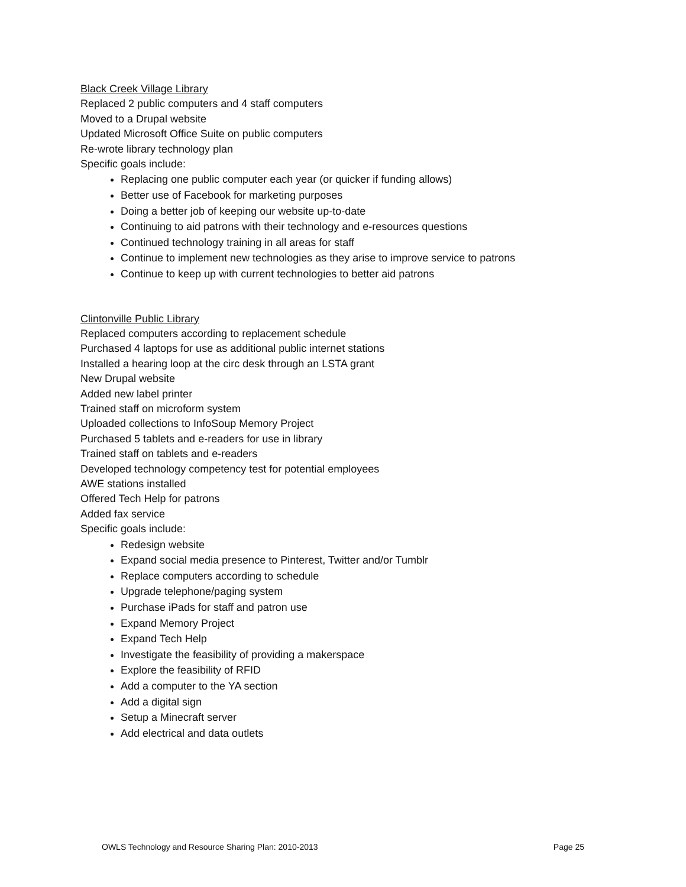Black Creek Village Library
Replaced 2 public computers and 4 staff computers
Moved to a Drupal website
Updated Microsoft Office Suite on public computers
Re-wrote library technology plan
Specific goals include:
Replacing one public computer each year (or quicker if funding allows)
Better use of Facebook for marketing purposes
Doing a better job of keeping our website up-to-date
Continuing to aid patrons with their technology and e-resources questions
Continued technology training in all areas for staff
Continue to implement new technologies as they arise to improve service to patrons
Continue to keep up with current technologies to better aid patrons
Clintonville Public Library
Replaced computers according to replacement schedule
Purchased 4 laptops for use as additional public internet stations
Installed a hearing loop at the circ desk through an LSTA grant
New Drupal website
Added new label printer
Trained staff on microform system
Uploaded collections to InfoSoup Memory Project
Purchased 5 tablets and e-readers for use in library
Trained staff on tablets and e-readers
Developed technology competency test for potential employees
AWE stations installed
Offered Tech Help for patrons
Added fax service
Specific goals include:
Redesign website
Expand social media presence to Pinterest, Twitter and/or Tumblr
Replace computers according to schedule
Upgrade telephone/paging system
Purchase iPads for staff and patron use
Expand Memory Project
Expand Tech Help
Investigate the feasibility of providing a makerspace
Explore the feasibility of RFID
Add a computer to the YA section
Add a digital sign
Setup a Minecraft server
Add electrical and data outlets
OWLS Technology and Resource Sharing Plan: 2010-2013 Page 25